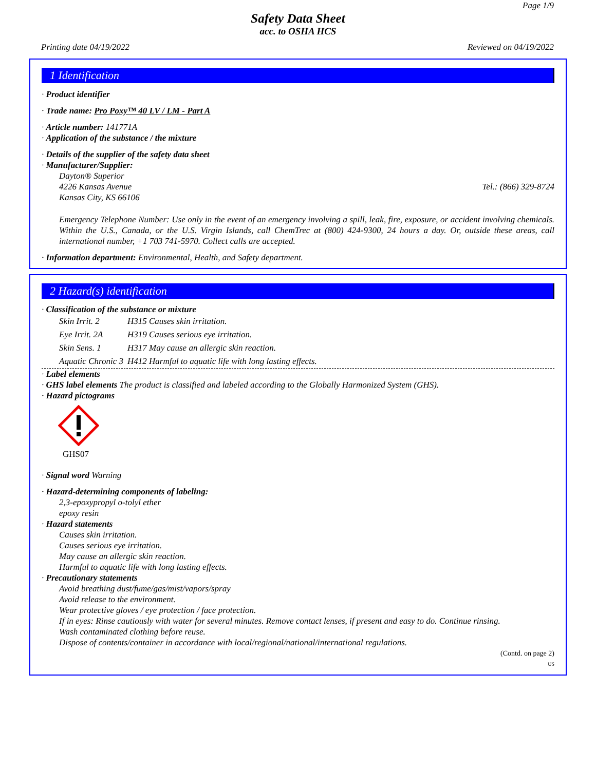Page 1/9
Safety Data Sheet
acc. to OSHA HCS
Printing date 04/19/2022 Reviewed on 04/19/2022
1 Identification
· Product identifier
· Trade name: Pro Poxy™ 40 LV / LM - Part A
· Article number: 141771A
· Application of the substance / the mixture
· Details of the supplier of the safety data sheet
· Manufacturer/Supplier:
Dayton® Superior
4226 Kansas Avenue Tel.: (866) 329-8724
Kansas City, KS 66106
Emergency Telephone Number: Use only in the event of an emergency involving a spill, leak, fire, exposure, or accident involving chemicals. Within the U.S., Canada, or the U.S. Virgin Islands, call ChemTrec at (800) 424-9300, 24 hours a day. Or, outside these areas, call international number, +1 703 741-5970. Collect calls are accepted.
· Information department: Environmental, Health, and Safety department.
2 Hazard(s) identification
· Classification of the substance or mixture
| Skin Irrit. 2 | H315 Causes skin irritation. |
| Eye Irrit. 2A | H319 Causes serious eye irritation. |
| Skin Sens. 1 | H317 May cause an allergic skin reaction. |
| Aquatic Chronic 3 | H412 Harmful to aquatic life with long lasting effects. |
· Label elements
· GHS label elements The product is classified and labeled according to the Globally Harmonized System (GHS).
· Hazard pictograms
GHS07
· Signal word Warning
· Hazard-determining components of labeling:
2,3-epoxypropyl o-tolyl ether
epoxy resin
· Hazard statements
Causes skin irritation.
Causes serious eye irritation.
May cause an allergic skin reaction.
Harmful to aquatic life with long lasting effects.
· Precautionary statements
Avoid breathing dust/fume/gas/mist/vapors/spray
Avoid release to the environment.
Wear protective gloves / eye protection / face protection.
If in eyes: Rinse cautiously with water for several minutes. Remove contact lenses, if present and easy to do. Continue rinsing.
Wash contaminated clothing before reuse.
Dispose of contents/container in accordance with local/regional/national/international regulations.
(Contd. on page 2)
US